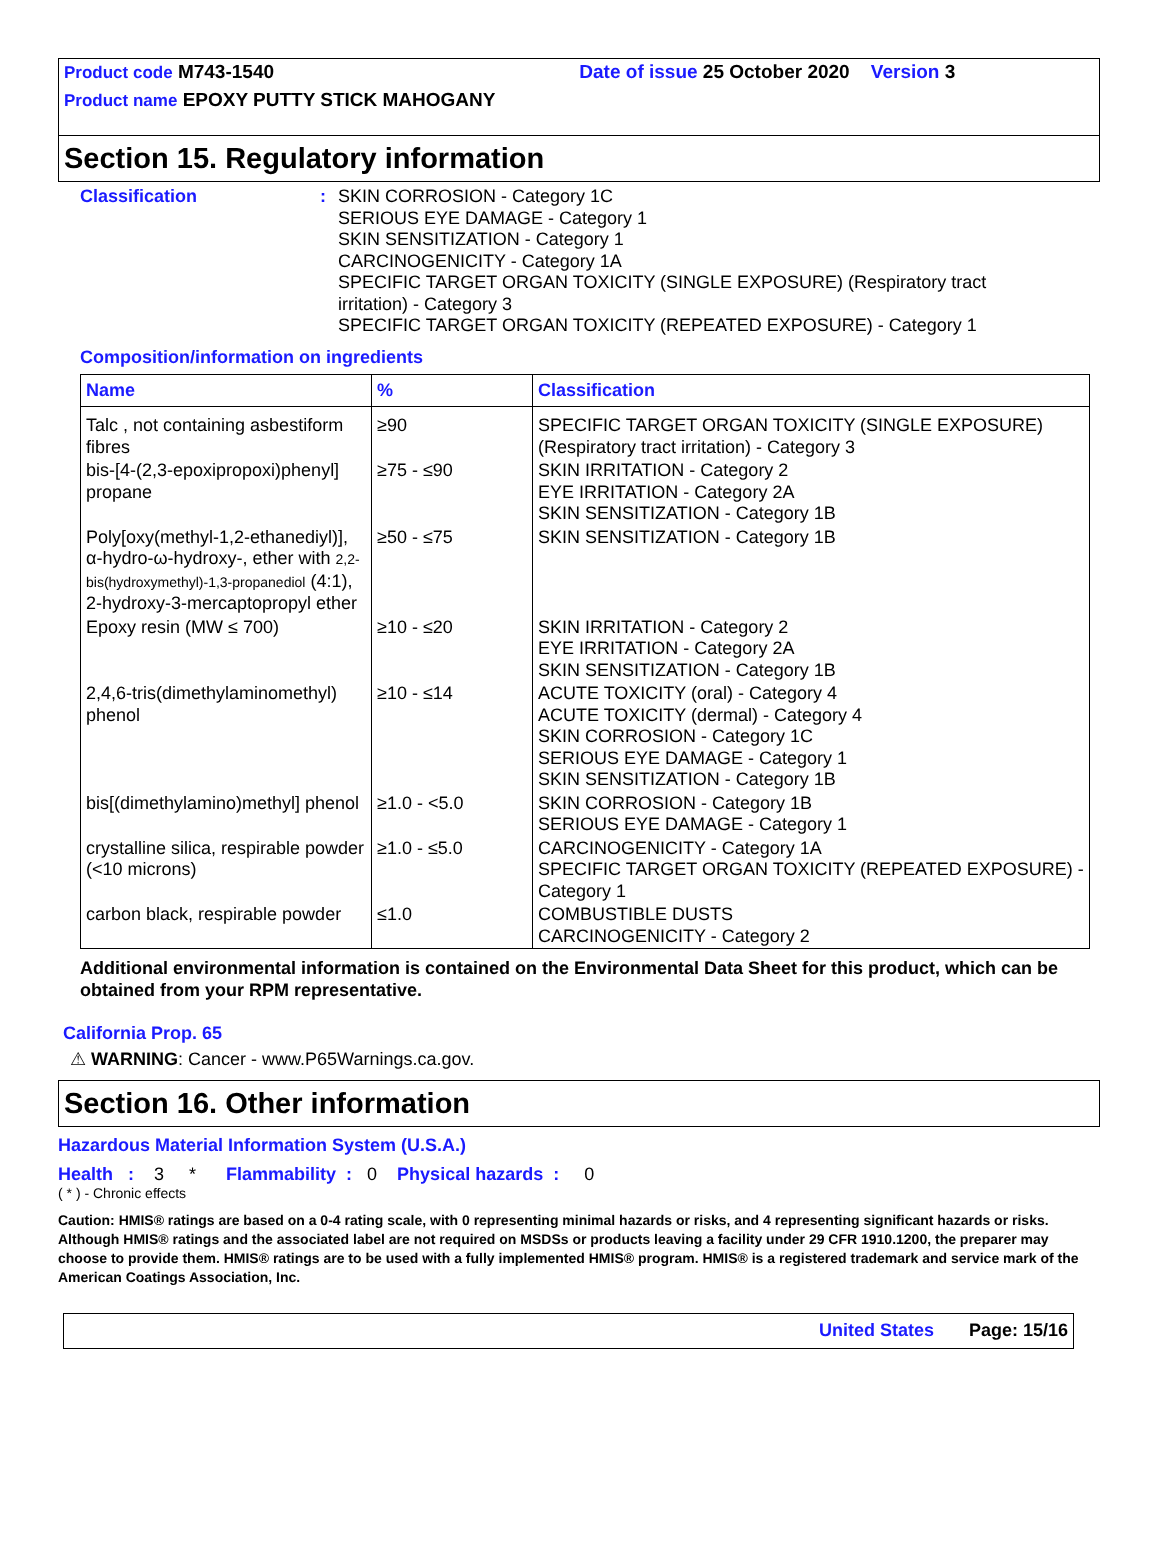Product code M743-1540 Date of issue 25 October 2020 Version 3
Product name EPOXY PUTTY STICK MAHOGANY
Section 15. Regulatory information
Classification : SKIN CORROSION - Category 1C
SERIOUS EYE DAMAGE - Category 1
SKIN SENSITIZATION - Category 1
CARCINOGENICITY - Category 1A
SPECIFIC TARGET ORGAN TOXICITY (SINGLE EXPOSURE) (Respiratory tract
irritation) - Category 3
SPECIFIC TARGET ORGAN TOXICITY (REPEATED EXPOSURE) - Category 1
Composition/information on ingredients
| Name | % | Classification |
| --- | --- | --- |
| Talc , not containing asbestiform fibres | ≥90 | SPECIFIC TARGET ORGAN TOXICITY (SINGLE EXPOSURE) (Respiratory tract irritation) - Category 3 |
| bis-[4-(2,3-epoxipropoxi)phenyl] propane | ≥75 - ≤90 | SKIN IRRITATION - Category 2 EYE IRRITATION - Category 2A SKIN SENSITIZATION - Category 1B |
| Poly[oxy(methyl-1,2-ethanediyl)], α-hydro-ω-hydroxy-, ether with 2,2-bis(hydroxymethyl)-1,3-propanediol (4:1), 2-hydroxy-3-mercaptopropyl ether | ≥50 - ≤75 | SKIN SENSITIZATION - Category 1B |
| Epoxy resin (MW ≤ 700) | ≥10 - ≤20 | SKIN IRRITATION - Category 2 EYE IRRITATION - Category 2A SKIN SENSITIZATION - Category 1B |
| 2,4,6-tris(dimethylaminomethyl) phenol | ≥10 - ≤14 | ACUTE TOXICITY (oral) - Category 4 ACUTE TOXICITY (dermal) - Category 4 SKIN CORROSION - Category 1C SERIOUS EYE DAMAGE - Category 1 SKIN SENSITIZATION - Category 1B |
| bis[(dimethylamino)methyl] phenol | ≥1.0 - <5.0 | SKIN CORROSION - Category 1B SERIOUS EYE DAMAGE - Category 1 |
| crystalline silica, respirable powder (<10 microns) | ≥1.0 - ≤5.0 | CARCINOGENICITY - Category 1A SPECIFIC TARGET ORGAN TOXICITY (REPEATED EXPOSURE) - Category 1 |
| carbon black, respirable powder | ≤1.0 | COMBUSTIBLE DUSTS CARCINOGENICITY - Category 2 |
Additional environmental information is contained on the Environmental Data Sheet for this product, which can be obtained from your RPM representative.
California Prop. 65
⚠ WARNING: Cancer - www.P65Warnings.ca.gov.
Section 16. Other information
Hazardous Material Information System (U.S.A.)
Health : 3 * Flammability : 0 Physical hazards : 0
( * ) - Chronic effects
Caution: HMIS® ratings are based on a 0-4 rating scale, with 0 representing minimal hazards or risks, and 4 representing significant hazards or risks. Although HMIS® ratings and the associated label are not required on MSDSs or products leaving a facility under 29 CFR 1910.1200, the preparer may choose to provide them. HMIS® ratings are to be used with a fully implemented HMIS® program. HMIS® is a registered trademark and service mark of the American Coatings Association, Inc.
United States Page: 15/16